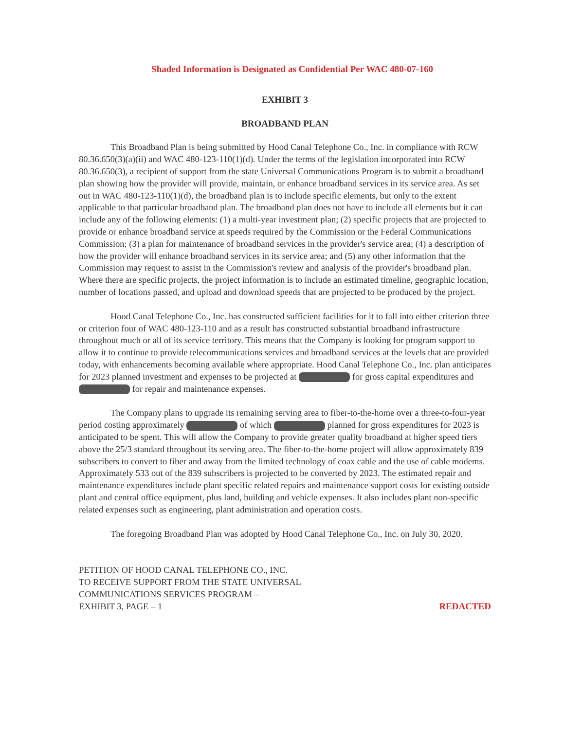Shaded Information is Designated as Confidential Per WAC 480-07-160
EXHIBIT 3
BROADBAND PLAN
This Broadband Plan is being submitted by Hood Canal Telephone Co., Inc. in compliance with RCW 80.36.650(3)(a)(ii) and WAC 480-123-110(1)(d). Under the terms of the legislation incorporated into RCW 80.36.650(3), a recipient of support from the state Universal Communications Program is to submit a broadband plan showing how the provider will provide, maintain, or enhance broadband services in its service area. As set out in WAC 480-123-110(1)(d), the broadband plan is to include specific elements, but only to the extent applicable to that particular broadband plan. The broadband plan does not have to include all elements but it can include any of the following elements: (1) a multi-year investment plan; (2) specific projects that are projected to provide or enhance broadband service at speeds required by the Commission or the Federal Communications Commission; (3) a plan for maintenance of broadband services in the provider's service area; (4) a description of how the provider will enhance broadband services in its service area; and (5) any other information that the Commission may request to assist in the Commission's review and analysis of the provider's broadband plan. Where there are specific projects, the project information is to include an estimated timeline, geographic location, number of locations passed, and upload and download speeds that are projected to be produced by the project.
Hood Canal Telephone Co., Inc. has constructed sufficient facilities for it to fall into either criterion three or criterion four of WAC 480-123-110 and as a result has constructed substantial broadband infrastructure throughout much or all of its service territory. This means that the Company is looking for program support to allow it to continue to provide telecommunications services and broadband services at the levels that are provided today, with enhancements becoming available where appropriate. Hood Canal Telephone Co., Inc. plan anticipates for 2023 planned investment and expenses to be projected at for gross capital expenditures and for repair and maintenance expenses.
The Company plans to upgrade its remaining serving area to fiber-to-the-home over a three-to-four-year period costing approximately of which planned for gross expenditures for 2023 is anticipated to be spent. This will allow the Company to provide greater quality broadband at higher speed tiers above the 25/3 standard throughout its serving area. The fiber-to-the-home project will allow approximately 839 subscribers to convert to fiber and away from the limited technology of coax cable and the use of cable modems. Approximately 533 out of the 839 subscribers is projected to be converted by 2023. The estimated repair and maintenance expenditures include plant specific related repairs and maintenance support costs for existing outside plant and central office equipment, plus land, building and vehicle expenses. It also includes plant non-specific related expenses such as engineering, plant administration and operation costs.
The foregoing Broadband Plan was adopted by Hood Canal Telephone Co., Inc. on July 30, 2020.
PETITION OF HOOD CANAL TELEPHONE CO., INC.
TO RECEIVE SUPPORT FROM THE STATE UNIVERSAL
COMMUNICATIONS SERVICES PROGRAM –
EXHIBIT 3, PAGE – 1
REDACTED